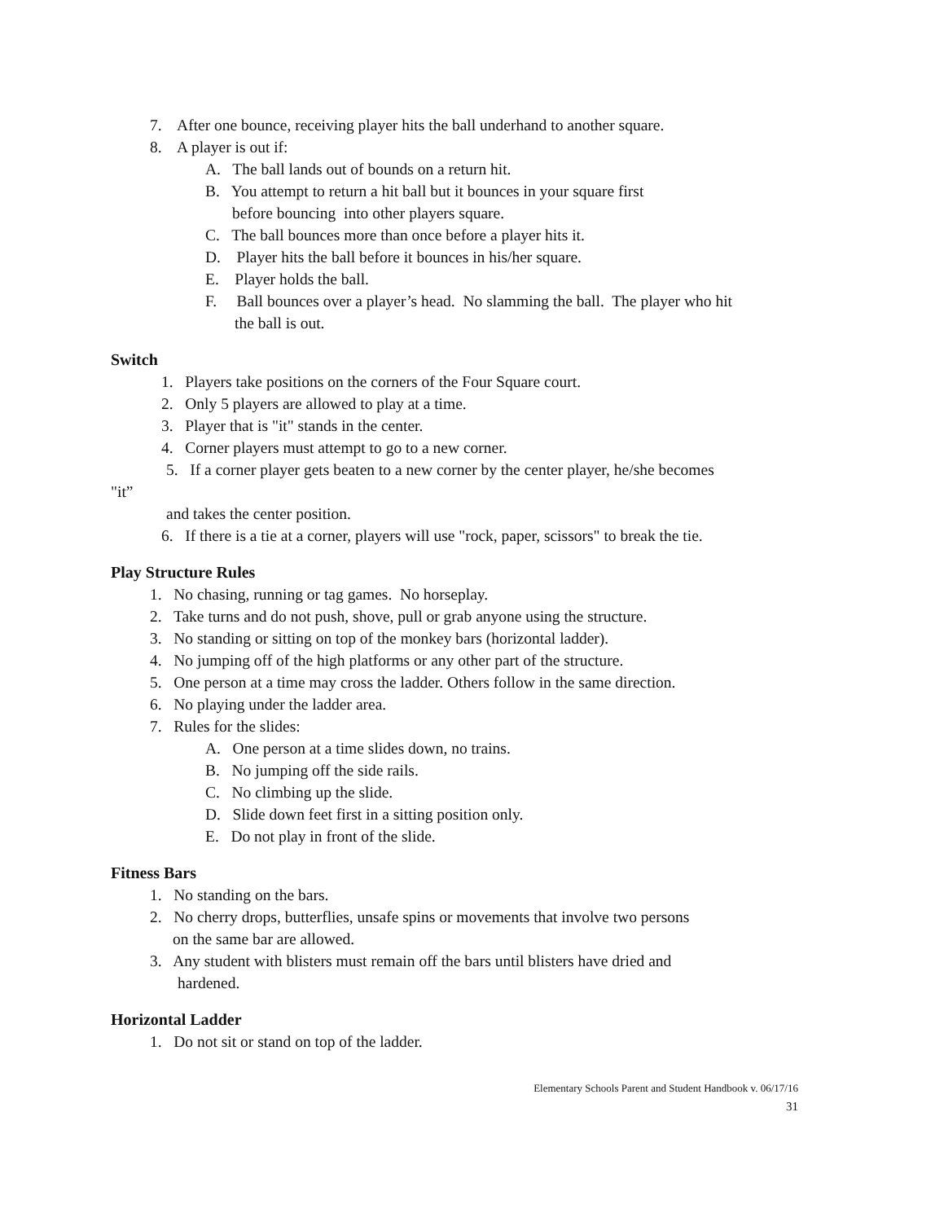7. After one bounce, receiving player hits the ball underhand to another square.
8. A player is out if:
A. The ball lands out of bounds on a return hit.
B. You attempt to return a hit ball but it bounces in your square first
before bouncing into other players square.
C. The ball bounces more than once before a player hits it.
D. Player hits the ball before it bounces in his/her square.
E. Player holds the ball.
F. Ball bounces over a player’s head. No slamming the ball. The player who hit
the ball is out.
Switch
1. Players take positions on the corners of the Four Square court.
2. Only 5 players are allowed to play at a time.
3. Player that is "it" stands in the center.
4. Corner players must attempt to go to a new corner.
5. If a corner player gets beaten to a new corner by the center player, he/she becomes
"it”
and takes the center position.
6. If there is a tie at a corner, players will use "rock, paper, scissors" to break the tie.
Play Structure Rules
1. No chasing, running or tag games. No horseplay.
2. Take turns and do not push, shove, pull or grab anyone using the structure.
3. No standing or sitting on top of the monkey bars (horizontal ladder).
4. No jumping off of the high platforms or any other part of the structure.
5. One person at a time may cross the ladder. Others follow in the same direction.
6. No playing under the ladder area.
7. Rules for the slides:
A. One person at a time slides down, no trains.
B. No jumping off the side rails.
C. No climbing up the slide.
D. Slide down feet first in a sitting position only.
E. Do not play in front of the slide.
Fitness Bars
1. No standing on the bars.
2. No cherry drops, butterflies, unsafe spins or movements that involve two persons
on the same bar are allowed.
3. Any student with blisters must remain off the bars until blisters have dried and
hardened.
Horizontal Ladder
1. Do not sit or stand on top of the ladder.
Elementary Schools Parent and Student Handbook v. 06/17/16
31